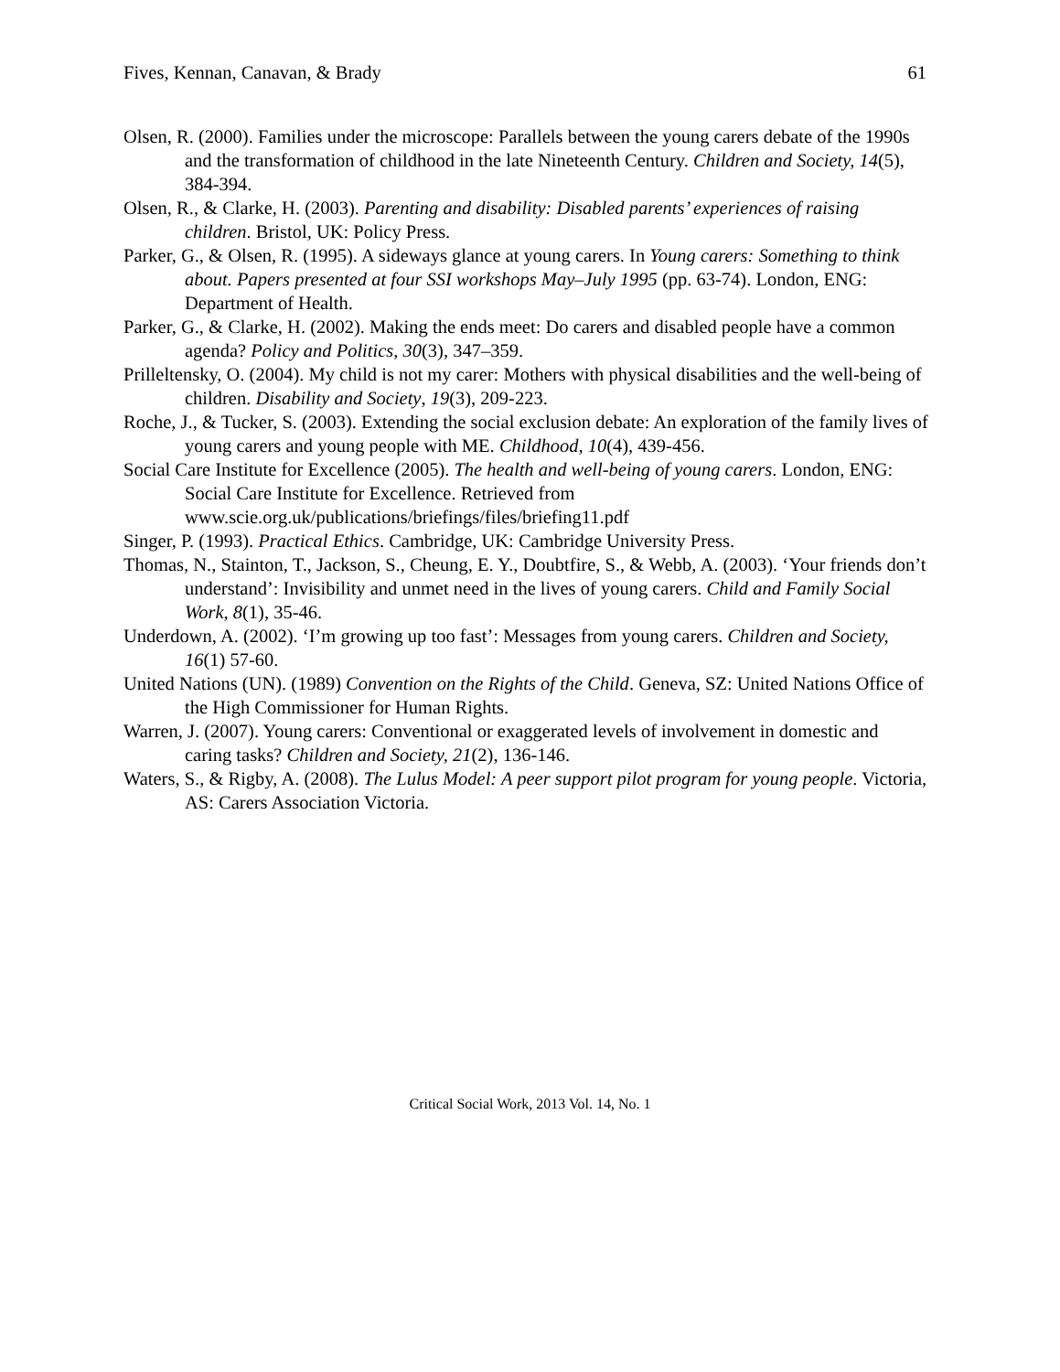Fives, Kennan, Canavan, & Brady 61
Olsen, R. (2000). Families under the microscope: Parallels between the young carers debate of the 1990s and the transformation of childhood in the late Nineteenth Century. Children and Society, 14(5), 384-394.
Olsen, R., & Clarke, H. (2003). Parenting and disability: Disabled parents’ experiences of raising children. Bristol, UK: Policy Press.
Parker, G., & Olsen, R. (1995). A sideways glance at young carers. In Young carers: Something to think about. Papers presented at four SSI workshops May–July 1995 (pp. 63-74). London, ENG: Department of Health.
Parker, G., & Clarke, H. (2002). Making the ends meet: Do carers and disabled people have a common agenda? Policy and Politics, 30(3), 347–359.
Prilleltensky, O. (2004). My child is not my carer: Mothers with physical disabilities and the well-being of children. Disability and Society, 19(3), 209-223.
Roche, J., & Tucker, S. (2003). Extending the social exclusion debate: An exploration of the family lives of young carers and young people with ME. Childhood, 10(4), 439-456.
Social Care Institute for Excellence (2005). The health and well-being of young carers. London, ENG: Social Care Institute for Excellence. Retrieved from www.scie.org.uk/publications/briefings/files/briefing11.pdf
Singer, P. (1993). Practical Ethics. Cambridge, UK: Cambridge University Press.
Thomas, N., Stainton, T., Jackson, S., Cheung, E. Y., Doubtfire, S., & Webb, A. (2003). ‘Your friends don’t understand’: Invisibility and unmet need in the lives of young carers. Child and Family Social Work, 8(1), 35-46.
Underdown, A. (2002). ‘I’m growing up too fast’: Messages from young carers. Children and Society, 16(1) 57-60.
United Nations (UN). (1989) Convention on the Rights of the Child. Geneva, SZ: United Nations Office of the High Commissioner for Human Rights.
Warren, J. (2007). Young carers: Conventional or exaggerated levels of involvement in domestic and caring tasks? Children and Society, 21(2), 136-146.
Waters, S., & Rigby, A. (2008). The Lulus Model: A peer support pilot program for young people. Victoria, AS: Carers Association Victoria.
Critical Social Work, 2013 Vol. 14, No. 1